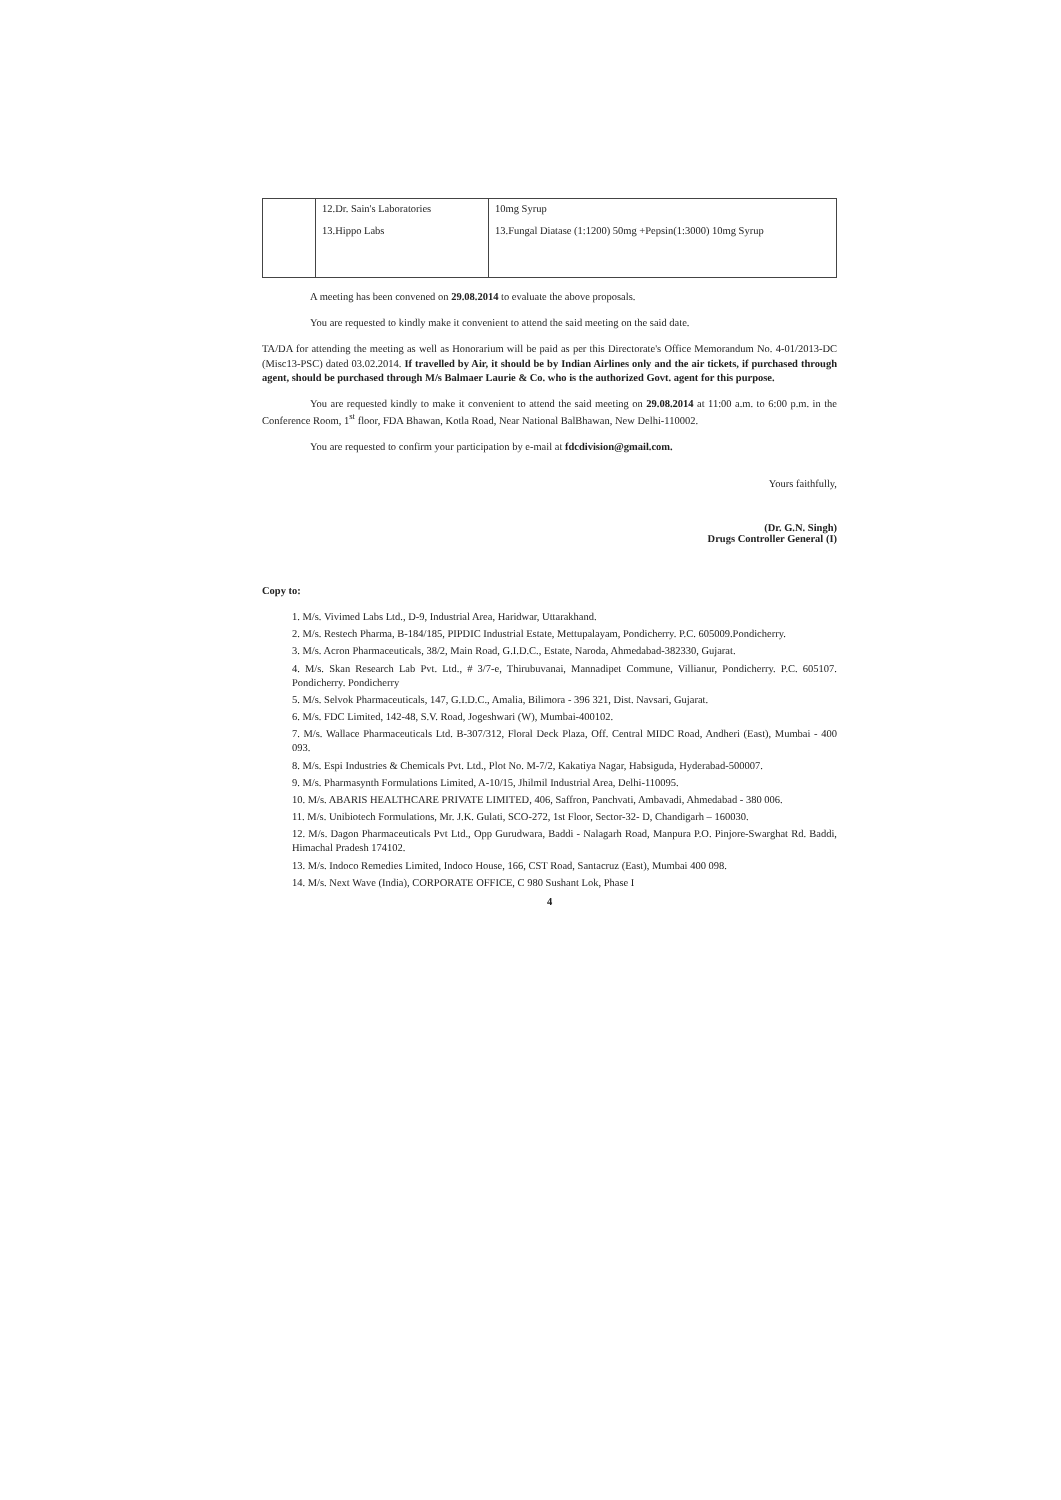| | 12.Dr. Sain's Laboratories 13.Hippo Labs | 10mg Syrup 13.Fungal Diatase (1:1200) 50mg +Pepsin(1:3000) 10mg Syrup |
A meeting has been convened on 29.08.2014 to evaluate the above proposals.
You are requested to kindly make it convenient to attend the said meeting on the said date.
TA/DA for attending the meeting as well as Honorarium will be paid as per this Directorate's Office Memorandum No. 4-01/2013-DC (Misc13-PSC) dated 03.02.2014. If travelled by Air, it should be by Indian Airlines only and the air tickets, if purchased through agent, should be purchased through M/s Balmaer Laurie & Co. who is the authorized Govt. agent for this purpose.
You are requested kindly to make it convenient to attend the said meeting on 29.08.2014 at 11:00 a.m. to 6:00 p.m. in the Conference Room, 1<sup>st</sup> floor, FDA Bhawan, Kotla Road, Near National BalBhawan, New Delhi-110002.
You are requested to confirm your participation by e-mail at fdcdivision@gmail.com.
Yours faithfully,
(Dr. G.N. Singh)
Drugs Controller General (I)
Copy to:
1. M/s. Vivimed Labs Ltd., D-9, Industrial Area, Haridwar, Uttarakhand.
2. M/s. Restech Pharma, B-184/185, PIPDIC Industrial Estate, Mettupalayam, Pondicherry. P.C. 605009.Pondicherry.
3. M/s. Acron Pharmaceuticals, 38/2, Main Road, G.I.D.C., Estate, Naroda, Ahmedabad-382330, Gujarat.
4. M/s. Skan Research Lab Pvt. Ltd., # 3/7-e, Thirubuvanai, Mannadipet Commune, Villianur, Pondicherry. P.C. 605107. Pondicherry. Pondicherry
5. M/s. Selvok Pharmaceuticals, 147, G.I.D.C., Amalia, Bilimora - 396 321, Dist. Navsari, Gujarat.
6. M/s. FDC Limited, 142-48, S.V. Road, Jogeshwari (W), Mumbai-400102.
7. M/s. Wallace Pharmaceuticals Ltd. B-307/312, Floral Deck Plaza, Off. Central MIDC Road, Andheri (East), Mumbai - 400 093.
8. M/s. Espi Industries & Chemicals Pvt. Ltd., Plot No. M-7/2, Kakatiya Nagar, Habsiguda, Hyderabad-500007.
9. M/s. Pharmasynth Formulations Limited, A-10/15, Jhilmil Industrial Area, Delhi-110095.
10. M/s. ABARIS HEALTHCARE PRIVATE LIMITED, 406, Saffron, Panchvati, Ambavadi, Ahmedabad - 380 006.
11. M/s. Unibiotech Formulations, Mr. J.K. Gulati, SCO-272, 1st Floor, Sector-32- D, Chandigarh – 160030.
12. M/s. Dagon Pharmaceuticals Pvt Ltd., Opp Gurudwara, Baddi - Nalagarh Road, Manpura P.O. Pinjore-Swarghat Rd. Baddi, Himachal Pradesh 174102.
13. M/s. Indoco Remedies Limited, Indoco House, 166, CST Road, Santacruz (East), Mumbai 400 098.
14. M/s. Next Wave (India), CORPORATE OFFICE, C 980 Sushant Lok, Phase I
4